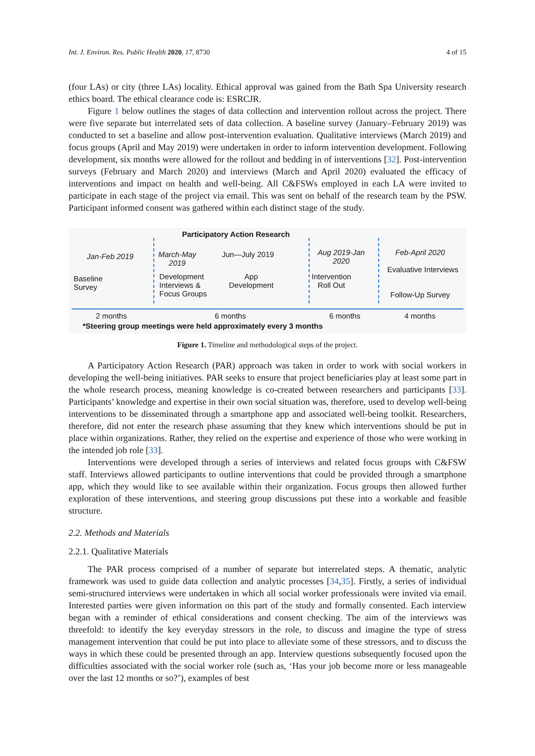Int. J. Environ. Res. Public Health 2020, 17, 8730 4 of 15
(four LAs) or city (three LAs) locality. Ethical approval was gained from the Bath Spa University research ethics board. The ethical clearance code is: ESRCJR.
Figure 1 below outlines the stages of data collection and intervention rollout across the project. There were five separate but interrelated sets of data collection. A baseline survey (January–February 2019) was conducted to set a baseline and allow post-intervention evaluation. Qualitative interviews (March 2019) and focus groups (April and May 2019) were undertaken in order to inform intervention development. Following development, six months were allowed for the rollout and bedding in of interventions [32]. Post-intervention surveys (February and March 2020) and interviews (March and April 2020) evaluated the efficacy of interventions and impact on health and well-being. All C&FSWs employed in each LA were invited to participate in each stage of the project via email. This was sent on behalf of the research team by the PSW. Participant informed consent was gathered within each distinct stage of the study.
Participatory Action Research
Jan-Feb 2019
Baseline
Survey
March-May
2019
Jun—July 2019
Development
Interviews &
Focus Groups
App
Development
Aug 2019-Jan
2020
Intervention
Roll Out
Feb-April 2020
Evaluative Interviews
Follow-Up Survey
2 months 6 months 6 months 4 months
*Steering group meetings were held approximately every 3 months
Figure 1. Timeline and methodological steps of the project.
A Participatory Action Research (PAR) approach was taken in order to work with social workers in developing the well-being initiatives. PAR seeks to ensure that project beneficiaries play at least some part in the whole research process, meaning knowledge is co-created between researchers and participants [33]. Participants’ knowledge and expertise in their own social situation was, therefore, used to develop well-being interventions to be disseminated through a smartphone app and associated well-being toolkit. Researchers, therefore, did not enter the research phase assuming that they knew which interventions should be put in place within organizations. Rather, they relied on the expertise and experience of those who were working in the intended job role [33].
Interventions were developed through a series of interviews and related focus groups with C&FSW staff. Interviews allowed participants to outline interventions that could be provided through a smartphone app, which they would like to see available within their organization. Focus groups then allowed further exploration of these interventions, and steering group discussions put these into a workable and feasible structure.
2.2. Methods and Materials
2.2.1. Qualitative Materials
The PAR process comprised of a number of separate but interrelated steps. A thematic, analytic framework was used to guide data collection and analytic processes [34,35]. Firstly, a series of individual semi-structured interviews were undertaken in which all social worker professionals were invited via email. Interested parties were given information on this part of the study and formally consented. Each interview began with a reminder of ethical considerations and consent checking. The aim of the interviews was threefold: to identify the key everyday stressors in the role, to discuss and imagine the type of stress management intervention that could be put into place to alleviate some of these stressors, and to discuss the ways in which these could be presented through an app. Interview questions subsequently focused upon the difficulties associated with the social worker role (such as, ‘Has your job become more or less manageable over the last 12 months or so?’), examples of best